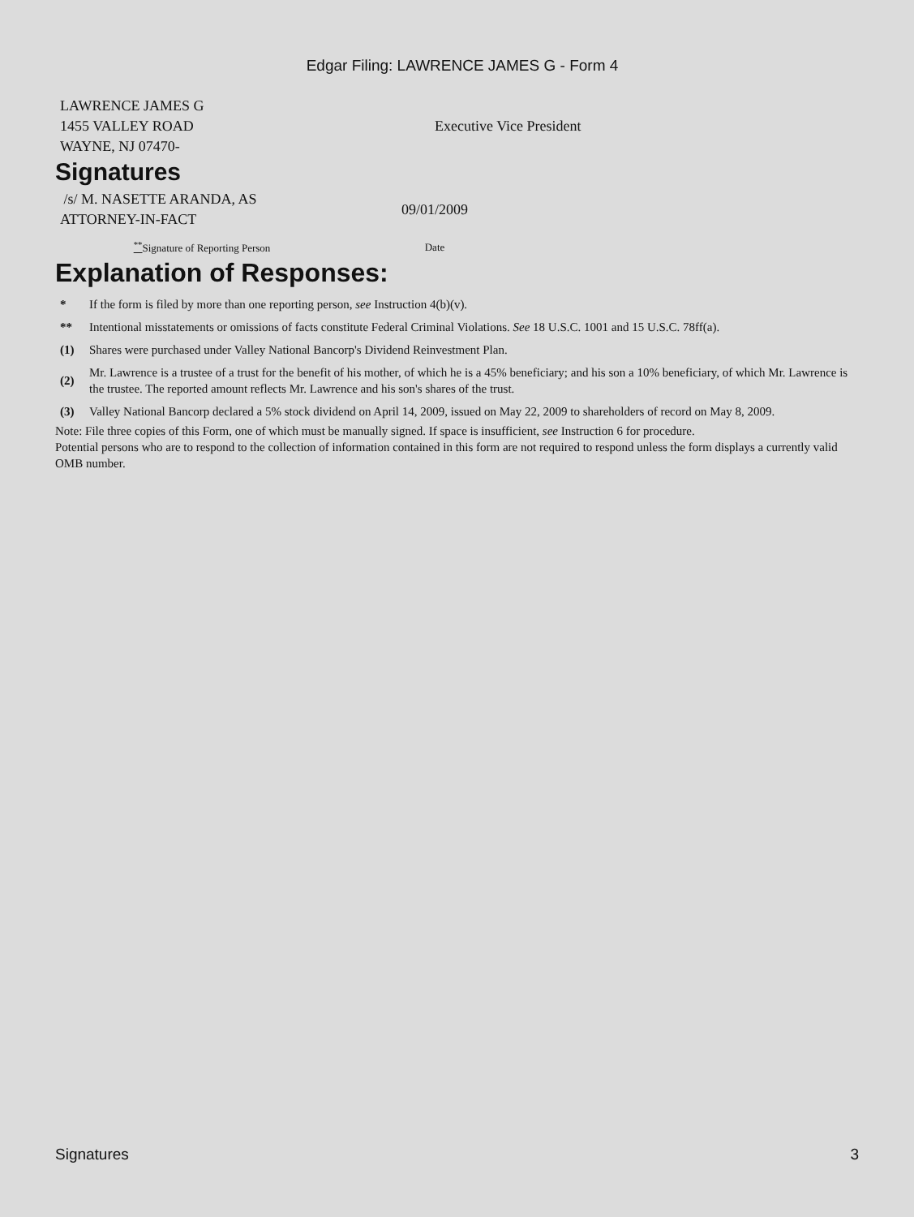Edgar Filing: LAWRENCE JAMES G - Form 4
| LAWRENCE JAMES G 1455 VALLEY ROAD WAYNE, NJ 07470- | Executive Vice President |
Signatures
| /s/ M. NASETTE ARANDA, AS ATTORNEY-IN-FACT | 09/01/2009 |
| <sup>**</sup> Signature of Reporting Person | Date |
Explanation of Responses:
| * | If the form is filed by more than one reporting person, see Instruction 4(b)(v). |
| ** | Intentional misstatements or omissions of facts constitute Federal Criminal Violations. See 18 U.S.C. 1001 and 15 U.S.C. 78ff(a). |
| (1) | Shares were purchased under Valley National Bancorp's Dividend Reinvestment Plan. |
| (2) | Mr. Lawrence is a trustee of a trust for the benefit of his mother, of which he is a 45% beneficiary; and his son a 10% beneficiary, of which Mr. Lawrence is the trustee. The reported amount reflects Mr. Lawrence and his son's shares of the trust. |
| (3) | Valley National Bancorp declared a 5% stock dividend on April 14, 2009, issued on May 22, 2009 to shareholders of record on May 8, 2009. |
Note: File three copies of this Form, one of which must be manually signed. If space is insufficient, see Instruction 6 for procedure.
Potential persons who are to respond to the collection of information contained in this form are not required to respond unless the form displays a currently valid OMB number.
Signatures 3